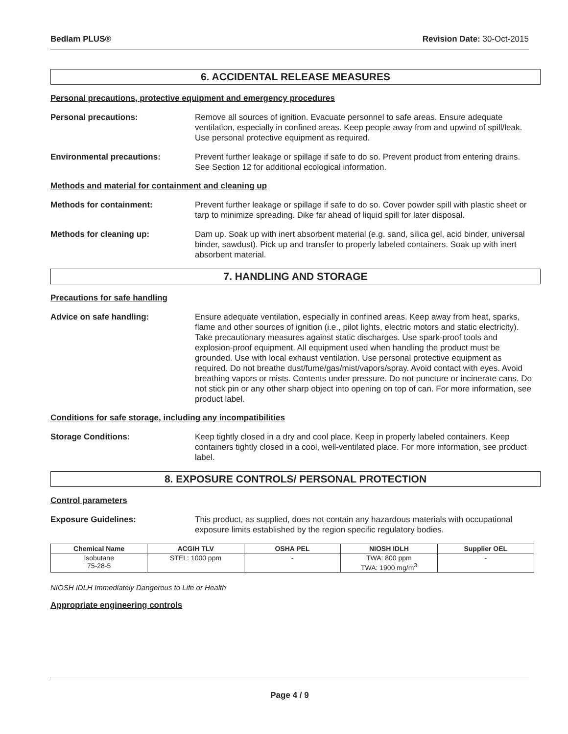Bedlam PLUS® Revision Date: 30-Oct-2015
6. ACCIDENTAL RELEASE MEASURES
Personal precautions, protective equipment and emergency procedures
Personal precautions: Remove all sources of ignition. Evacuate personnel to safe areas. Ensure adequate ventilation, especially in confined areas. Keep people away from and upwind of spill/leak. Use personal protective equipment as required.
Environmental precautions: Prevent further leakage or spillage if safe to do so. Prevent product from entering drains. See Section 12 for additional ecological information.
Methods and material for containment and cleaning up
Methods for containment: Prevent further leakage or spillage if safe to do so. Cover powder spill with plastic sheet or tarp to minimize spreading. Dike far ahead of liquid spill for later disposal.
Methods for cleaning up: Dam up. Soak up with inert absorbent material (e.g. sand, silica gel, acid binder, universal binder, sawdust). Pick up and transfer to properly labeled containers. Soak up with inert absorbent material.
7. HANDLING AND STORAGE
Precautions for safe handling
Advice on safe handling: Ensure adequate ventilation, especially in confined areas. Keep away from heat, sparks, flame and other sources of ignition (i.e., pilot lights, electric motors and static electricity). Take precautionary measures against static discharges. Use spark-proof tools and explosion-proof equipment. All equipment used when handling the product must be grounded. Use with local exhaust ventilation. Use personal protective equipment as required. Do not breathe dust/fume/gas/mist/vapors/spray. Avoid contact with eyes. Avoid breathing vapors or mists. Contents under pressure. Do not puncture or incinerate cans. Do not stick pin or any other sharp object into opening on top of can. For more information, see product label.
Conditions for safe storage, including any incompatibilities
Storage Conditions: Keep tightly closed in a dry and cool place. Keep in properly labeled containers. Keep containers tightly closed in a cool, well-ventilated place. For more information, see product label.
8. EXPOSURE CONTROLS/ PERSONAL PROTECTION
Control parameters
Exposure Guidelines: This product, as supplied, does not contain any hazardous materials with occupational exposure limits established by the region specific regulatory bodies.
| Chemical Name | ACGIH TLV | OSHA PEL | NIOSH IDLH | Supplier OEL |
| --- | --- | --- | --- | --- |
| Isobutane 75-28-5 | STEL: 1000 ppm | - | TWA: 800 ppm TWA: 1900 mg/m<sup>3</sup> | - |
NIOSH IDLH Immediately Dangerous to Life or Health
Appropriate engineering controls
Page 4 / 9